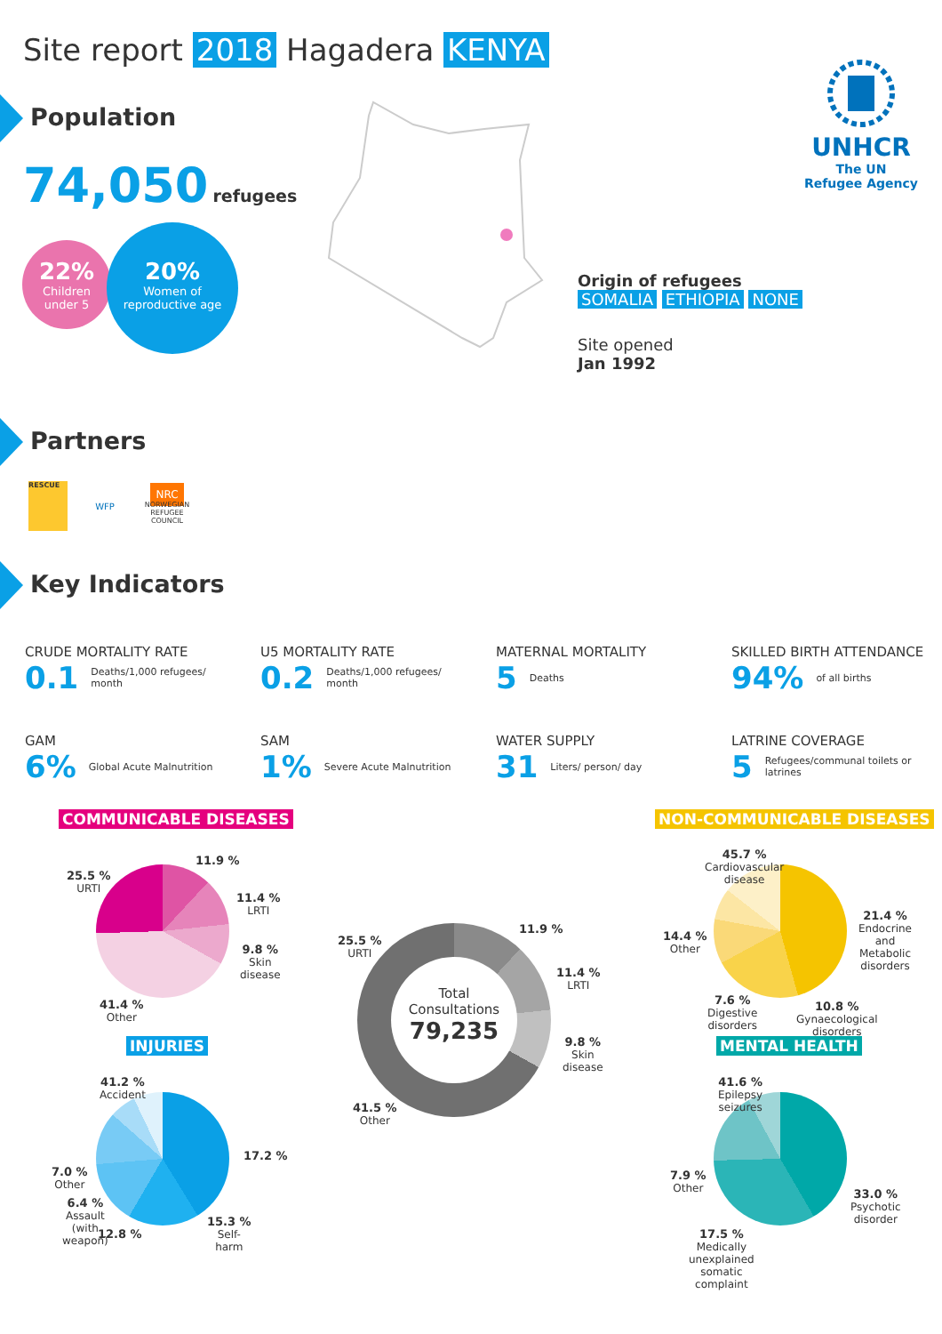Site report 2018 Hagadera KENYA
UNHCR
The UN
Refugee Agency
Population
74,050 refugees
22%
Children
under 5
20%
Women of
reproductive age
Origin of refugees
SOMALIA ETHIOPIA NONE
Site opened
Jan 1992
Partners
RESCUE
WFP
NRC
NORWEGIAN REFUGEE COUNCIL
Key Indicators
CRUDE MORTALITY RATE
0.1 Deaths/1,000 refugees/ month
U5 MORTALITY RATE
0.2 Deaths/1,000 refugees/ month
MATERNAL MORTALITY
5 Deaths
SKILLED BIRTH ATTENDANCE
94% of all births
GAM
6% Global Acute Malnutrition
SAM
1% Severe Acute Malnutrition
WATER SUPPLY
31 Liters/ person/ day
LATRINE COVERAGE
5 Refugees/communal toilets or latrines
COMMUNICABLE DISEASES NON-COMMUNICABLE DISEASES
INJURIES MENTAL HEALTH
Total
Consultations
79,235
25.5 %
URTI
11.9 %
11.4 %
LRTI
9.8 %
Skin
disease
41.4 %
Other
25.5 %
URTI
11.9 %
11.4 %
LRTI
9.8 %
Skin
disease
41.5 %
Other
45.7 %
Cardiovascular
disease
21.4 %
Endocrine
and
Metabolic
disorders
14.4 %
Other
7.6 %
Digestive
disorders
10.8 %
Gynaecological
disorders
41.2 %
Accident
17.2 %
7.0 %
Other
6.4 %
Assault
(with
weapon)
12.8 %
15.3 %
Self-
harm
41.6 %
Epilepsy
seizures
7.9 %
Other
33.0 %
Psychotic
disorder
17.5 %
Medically
unexplained
somatic
complaint